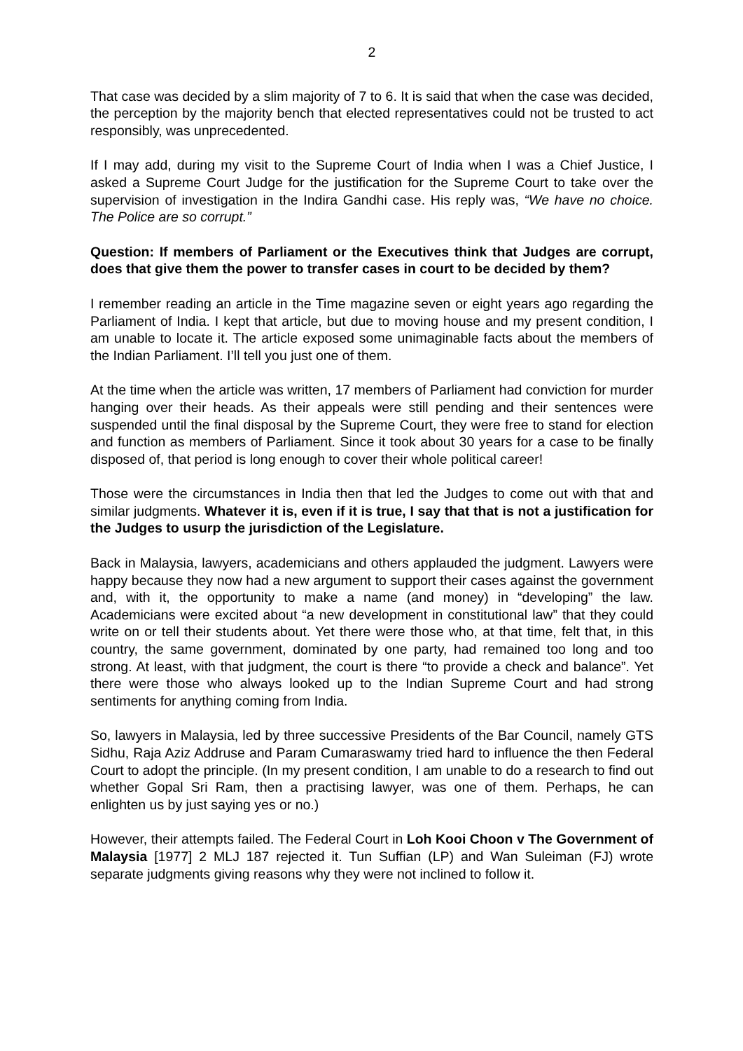2
That case was decided by a slim majority of 7 to 6. It is said that when the case was decided, the perception by the majority bench that elected representatives could not be trusted to act responsibly, was unprecedented.
If I may add, during my visit to the Supreme Court of India when I was a Chief Justice, I asked a Supreme Court Judge for the justification for the Supreme Court to take over the supervision of investigation in the Indira Gandhi case. His reply was, “We have no choice. The Police are so corrupt.”
Question: If members of Parliament or the Executives think that Judges are corrupt, does that give them the power to transfer cases in court to be decided by them?
I remember reading an article in the Time magazine seven or eight years ago regarding the Parliament of India. I kept that article, but due to moving house and my present condition, I am unable to locate it. The article exposed some unimaginable facts about the members of the Indian Parliament. I’ll tell you just one of them.
At the time when the article was written, 17 members of Parliament had conviction for murder hanging over their heads. As their appeals were still pending and their sentences were suspended until the final disposal by the Supreme Court, they were free to stand for election and function as members of Parliament. Since it took about 30 years for a case to be finally disposed of, that period is long enough to cover their whole political career!
Those were the circumstances in India then that led the Judges to come out with that and similar judgments. Whatever it is, even if it is true, I say that that is not a justification for the Judges to usurp the jurisdiction of the Legislature.
Back in Malaysia, lawyers, academicians and others applauded the judgment. Lawyers were happy because they now had a new argument to support their cases against the government and, with it, the opportunity to make a name (and money) in “developing” the law. Academicians were excited about “a new development in constitutional law” that they could write on or tell their students about. Yet there were those who, at that time, felt that, in this country, the same government, dominated by one party, had remained too long and too strong. At least, with that judgment, the court is there “to provide a check and balance”. Yet there were those who always looked up to the Indian Supreme Court and had strong sentiments for anything coming from India.
So, lawyers in Malaysia, led by three successive Presidents of the Bar Council, namely GTS Sidhu, Raja Aziz Addruse and Param Cumaraswamy tried hard to influence the then Federal Court to adopt the principle. (In my present condition, I am unable to do a research to find out whether Gopal Sri Ram, then a practising lawyer, was one of them. Perhaps, he can enlighten us by just saying yes or no.)
However, their attempts failed. The Federal Court in Loh Kooi Choon v The Government of Malaysia [1977] 2 MLJ 187 rejected it. Tun Suffian (LP) and Wan Suleiman (FJ) wrote separate judgments giving reasons why they were not inclined to follow it.